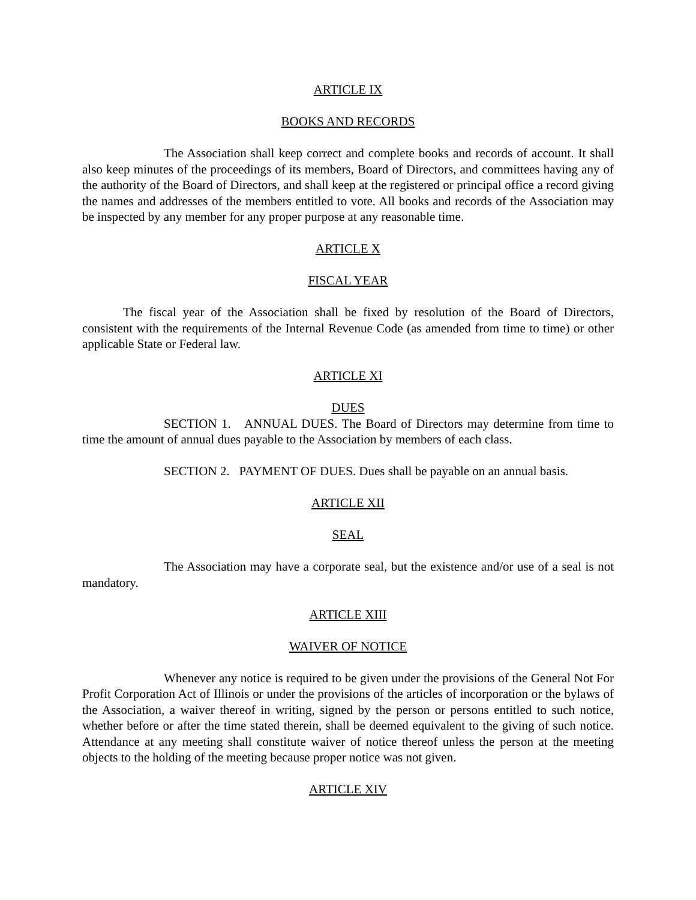ARTICLE IX
BOOKS AND RECORDS
The Association shall keep correct and complete books and records of account. It shall also keep minutes of the proceedings of its members, Board of Directors, and committees having any of the authority of the Board of Directors, and shall keep at the registered or principal office a record giving the names and addresses of the members entitled to vote. All books and records of the Association may be inspected by any member for any proper purpose at any reasonable time.
ARTICLE X
FISCAL YEAR
The fiscal year of the Association shall be fixed by resolution of the Board of Directors, consistent with the requirements of the Internal Revenue Code (as amended from time to time) or other applicable State or Federal law.
ARTICLE XI
DUES
SECTION 1. ANNUAL DUES. The Board of Directors may determine from time to time the amount of annual dues payable to the Association by members of each class.
SECTION 2. PAYMENT OF DUES. Dues shall be payable on an annual basis.
ARTICLE XII
SEAL
The Association may have a corporate seal, but the existence and/or use of a seal is not mandatory.
ARTICLE XIII
WAIVER OF NOTICE
Whenever any notice is required to be given under the provisions of the General Not For Profit Corporation Act of Illinois or under the provisions of the articles of incorporation or the bylaws of the Association, a waiver thereof in writing, signed by the person or persons entitled to such notice, whether before or after the time stated therein, shall be deemed equivalent to the giving of such notice. Attendance at any meeting shall constitute waiver of notice thereof unless the person at the meeting objects to the holding of the meeting because proper notice was not given.
ARTICLE XIV